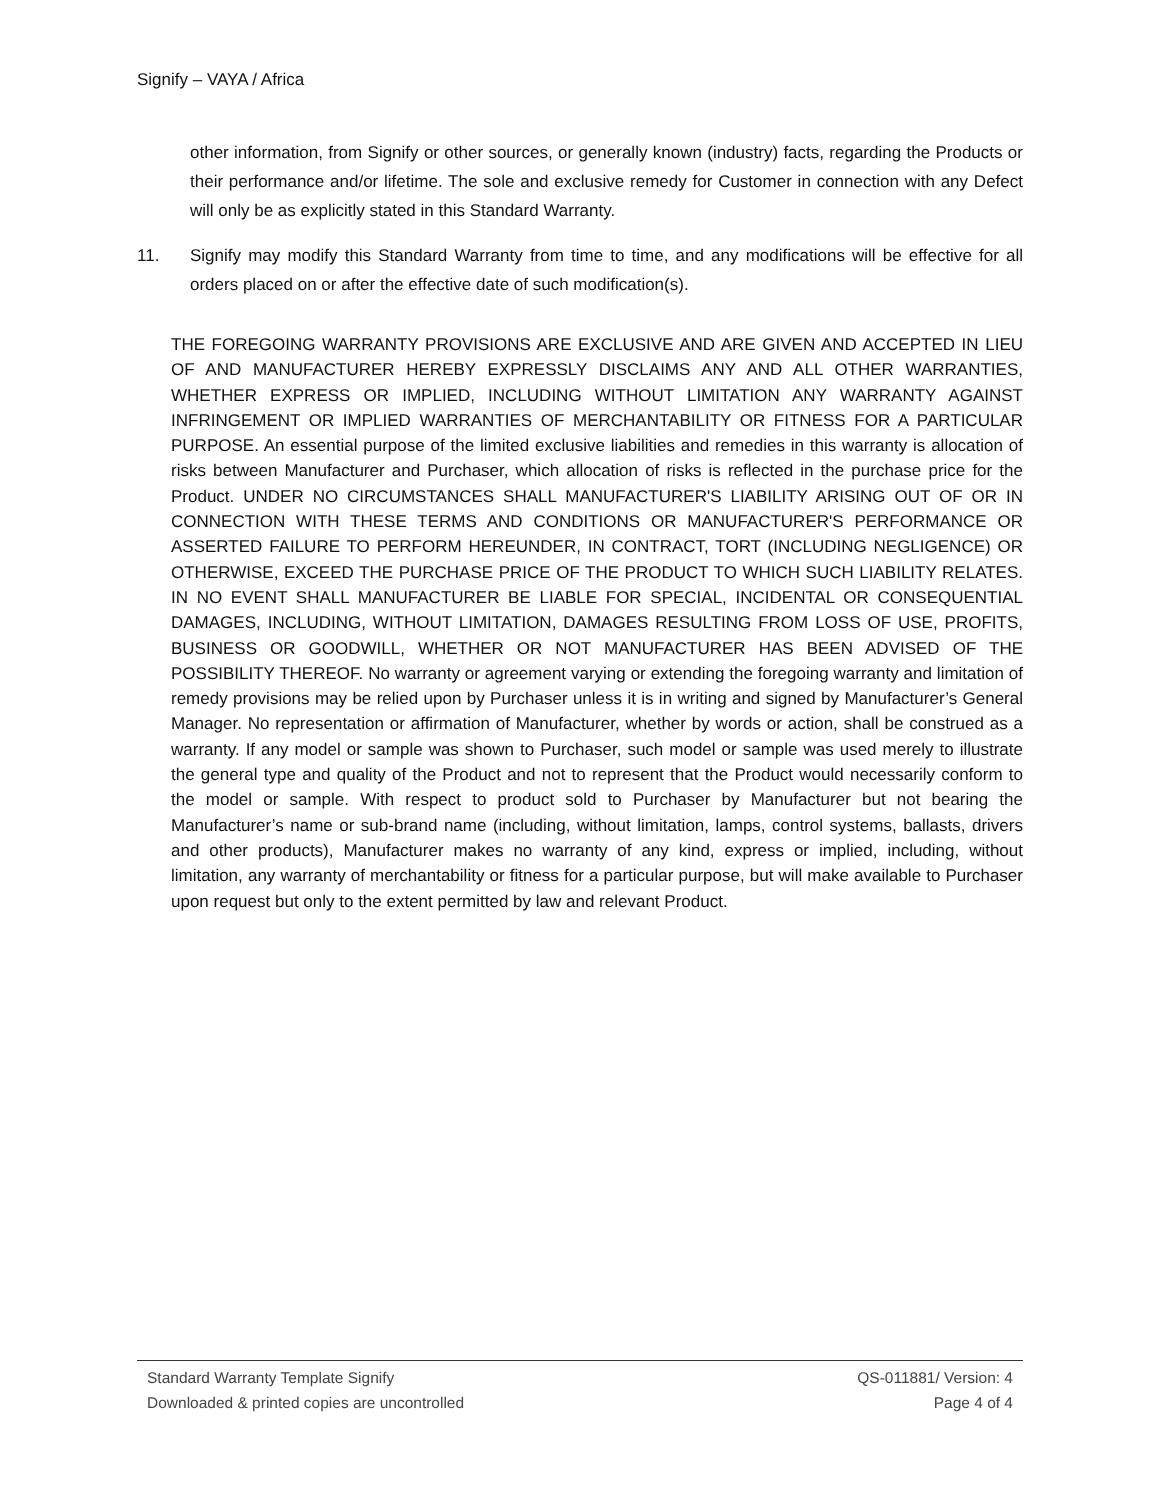Signify – VAYA / Africa
other information, from Signify or other sources, or generally known (industry) facts, regarding the Products or their performance and/or lifetime. The sole and exclusive remedy for Customer in connection with any Defect will only be as explicitly stated in this Standard Warranty.
11. Signify may modify this Standard Warranty from time to time, and any modifications will be effective for all orders placed on or after the effective date of such modification(s).
THE FOREGOING WARRANTY PROVISIONS ARE EXCLUSIVE AND ARE GIVEN AND ACCEPTED IN LIEU OF AND MANUFACTURER HEREBY EXPRESSLY DISCLAIMS ANY AND ALL OTHER WARRANTIES, WHETHER EXPRESS OR IMPLIED, INCLUDING WITHOUT LIMITATION ANY WARRANTY AGAINST INFRINGEMENT OR IMPLIED WARRANTIES OF MERCHANTABILITY OR FITNESS FOR A PARTICULAR PURPOSE. An essential purpose of the limited exclusive liabilities and remedies in this warranty is allocation of risks between Manufacturer and Purchaser, which allocation of risks is reflected in the purchase price for the Product. UNDER NO CIRCUMSTANCES SHALL MANUFACTURER'S LIABILITY ARISING OUT OF OR IN CONNECTION WITH THESE TERMS AND CONDITIONS OR MANUFACTURER'S PERFORMANCE OR ASSERTED FAILURE TO PERFORM HEREUNDER, IN CONTRACT, TORT (INCLUDING NEGLIGENCE) OR OTHERWISE, EXCEED THE PURCHASE PRICE OF THE PRODUCT TO WHICH SUCH LIABILITY RELATES. IN NO EVENT SHALL MANUFACTURER BE LIABLE FOR SPECIAL, INCIDENTAL OR CONSEQUENTIAL DAMAGES, INCLUDING, WITHOUT LIMITATION, DAMAGES RESULTING FROM LOSS OF USE, PROFITS, BUSINESS OR GOODWILL, WHETHER OR NOT MANUFACTURER HAS BEEN ADVISED OF THE POSSIBILITY THEREOF. No warranty or agreement varying or extending the foregoing warranty and limitation of remedy provisions may be relied upon by Purchaser unless it is in writing and signed by Manufacturer’s General Manager. No representation or affirmation of Manufacturer, whether by words or action, shall be construed as a warranty. If any model or sample was shown to Purchaser, such model or sample was used merely to illustrate the general type and quality of the Product and not to represent that the Product would necessarily conform to the model or sample. With respect to product sold to Purchaser by Manufacturer but not bearing the Manufacturer’s name or sub-brand name (including, without limitation, lamps, control systems, ballasts, drivers and other products), Manufacturer makes no warranty of any kind, express or implied, including, without limitation, any warranty of merchantability or fitness for a particular purpose, but will make available to Purchaser upon request but only to the extent permitted by law and relevant Product.
Standard Warranty Template Signify QS-011881/ Version: 4
Downloaded & printed copies are uncontrolled Page 4 of 4